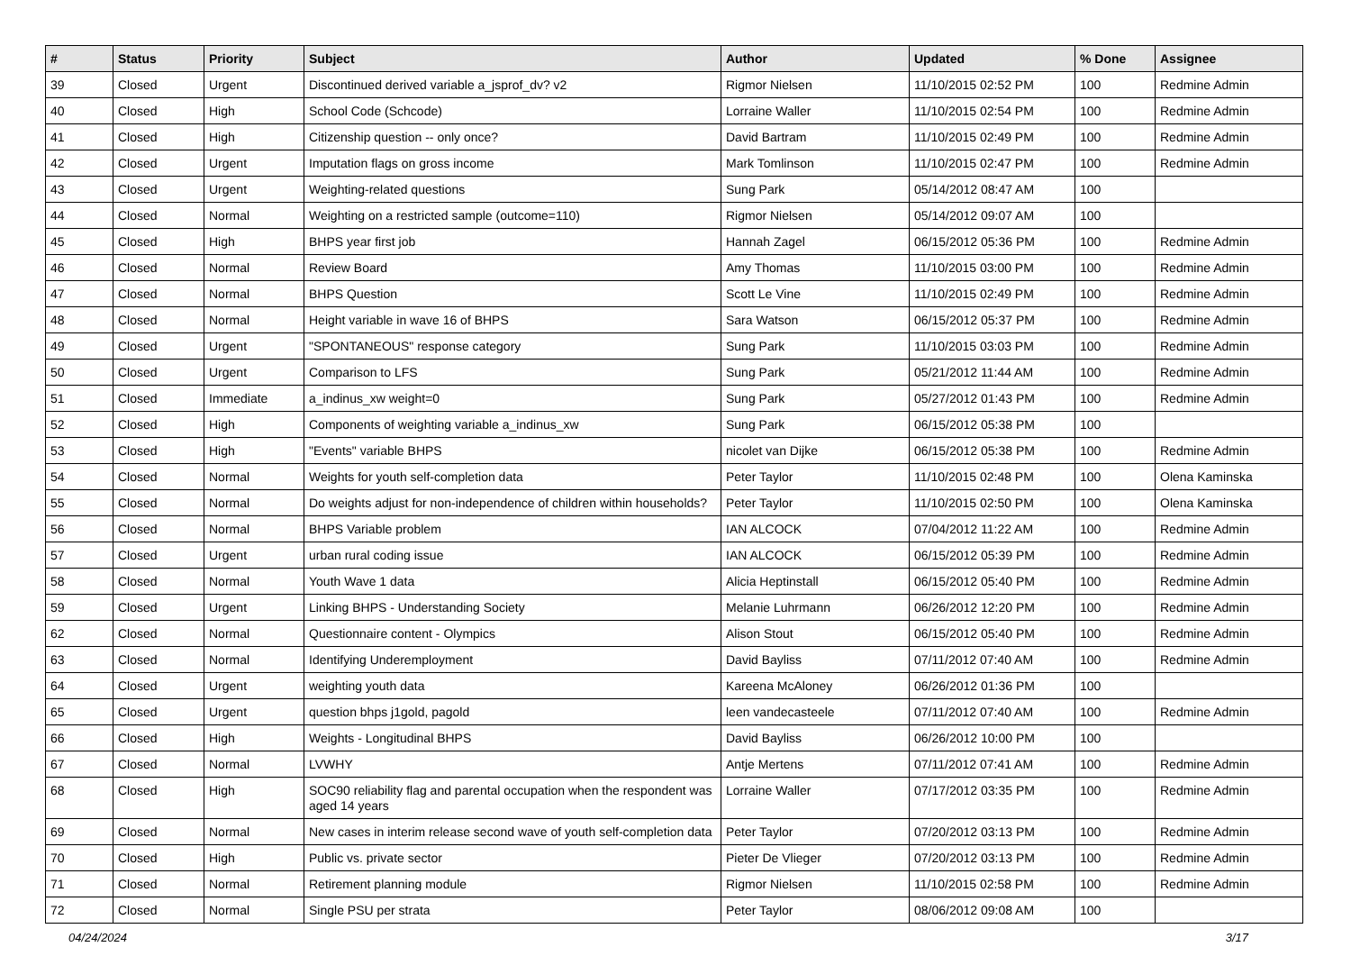| # | Status | Priority | Subject | Author | Updated | % Done | Assignee |
| --- | --- | --- | --- | --- | --- | --- | --- |
| 39 | Closed | Urgent | Discontinued derived variable a_jsprof_dv? v2 | Rigmor Nielsen | 11/10/2015 02:52 PM | 100 | Redmine Admin |
| 40 | Closed | High | School Code (Schcode) | Lorraine Waller | 11/10/2015 02:54 PM | 100 | Redmine Admin |
| 41 | Closed | High | Citizenship question -- only once? | David Bartram | 11/10/2015 02:49 PM | 100 | Redmine Admin |
| 42 | Closed | Urgent | Imputation flags on gross income | Mark Tomlinson | 11/10/2015 02:47 PM | 100 | Redmine Admin |
| 43 | Closed | Urgent | Weighting-related questions | Sung Park | 05/14/2012 08:47 AM | 100 | |
| 44 | Closed | Normal | Weighting on a restricted sample (outcome=110) | Rigmor Nielsen | 05/14/2012 09:07 AM | 100 | |
| 45 | Closed | High | BHPS year first job | Hannah Zagel | 06/15/2012 05:36 PM | 100 | Redmine Admin |
| 46 | Closed | Normal | Review Board | Amy Thomas | 11/10/2015 03:00 PM | 100 | Redmine Admin |
| 47 | Closed | Normal | BHPS Question | Scott Le Vine | 11/10/2015 02:49 PM | 100 | Redmine Admin |
| 48 | Closed | Normal | Height variable in wave 16 of BHPS | Sara Watson | 06/15/2012 05:37 PM | 100 | Redmine Admin |
| 49 | Closed | Urgent | "SPONTANEOUS" response category | Sung Park | 11/10/2015 03:03 PM | 100 | Redmine Admin |
| 50 | Closed | Urgent | Comparison to LFS | Sung Park | 05/21/2012 11:44 AM | 100 | Redmine Admin |
| 51 | Closed | Immediate | a_indinus_xw weight=0 | Sung Park | 05/27/2012 01:43 PM | 100 | Redmine Admin |
| 52 | Closed | High | Components of weighting variable a_indinus_xw | Sung Park | 06/15/2012 05:38 PM | 100 | |
| 53 | Closed | High | "Events" variable BHPS | nicolet van Dijke | 06/15/2012 05:38 PM | 100 | Redmine Admin |
| 54 | Closed | Normal | Weights for youth self-completion data | Peter Taylor | 11/10/2015 02:48 PM | 100 | Olena Kaminska |
| 55 | Closed | Normal | Do weights adjust for non-independence of children within households? | Peter Taylor | 11/10/2015 02:50 PM | 100 | Olena Kaminska |
| 56 | Closed | Normal | BHPS Variable problem | IAN ALCOCK | 07/04/2012 11:22 AM | 100 | Redmine Admin |
| 57 | Closed | Urgent | urban rural coding issue | IAN ALCOCK | 06/15/2012 05:39 PM | 100 | Redmine Admin |
| 58 | Closed | Normal | Youth Wave 1 data | Alicia Heptinstall | 06/15/2012 05:40 PM | 100 | Redmine Admin |
| 59 | Closed | Urgent | Linking BHPS - Understanding Society | Melanie Luhrmann | 06/26/2012 12:20 PM | 100 | Redmine Admin |
| 62 | Closed | Normal | Questionnaire content - Olympics | Alison Stout | 06/15/2012 05:40 PM | 100 | Redmine Admin |
| 63 | Closed | Normal | Identifying Underemployment | David Bayliss | 07/11/2012 07:40 AM | 100 | Redmine Admin |
| 64 | Closed | Urgent | weighting youth data | Kareena McAloney | 06/26/2012 01:36 PM | 100 | |
| 65 | Closed | Urgent | question bhps j1gold, pagold | leen vandecasteele | 07/11/2012 07:40 AM | 100 | Redmine Admin |
| 66 | Closed | High | Weights - Longitudinal BHPS | David Bayliss | 06/26/2012 10:00 PM | 100 | |
| 67 | Closed | Normal | LVWHY | Antje Mertens | 07/11/2012 07:41 AM | 100 | Redmine Admin |
| 68 | Closed | High | SOC90 reliability flag and parental occupation when the respondent was aged 14 years | Lorraine Waller | 07/17/2012 03:35 PM | 100 | Redmine Admin |
| 69 | Closed | Normal | New cases in interim release second wave of youth self-completion data | Peter Taylor | 07/20/2012 03:13 PM | 100 | Redmine Admin |
| 70 | Closed | High | Public vs. private sector | Pieter De Vlieger | 07/20/2012 03:13 PM | 100 | Redmine Admin |
| 71 | Closed | Normal | Retirement planning module | Rigmor Nielsen | 11/10/2015 02:58 PM | 100 | Redmine Admin |
| 72 | Closed | Normal | Single PSU per strata | Peter Taylor | 08/06/2012 09:08 AM | 100 | |
04/24/2024 3/17